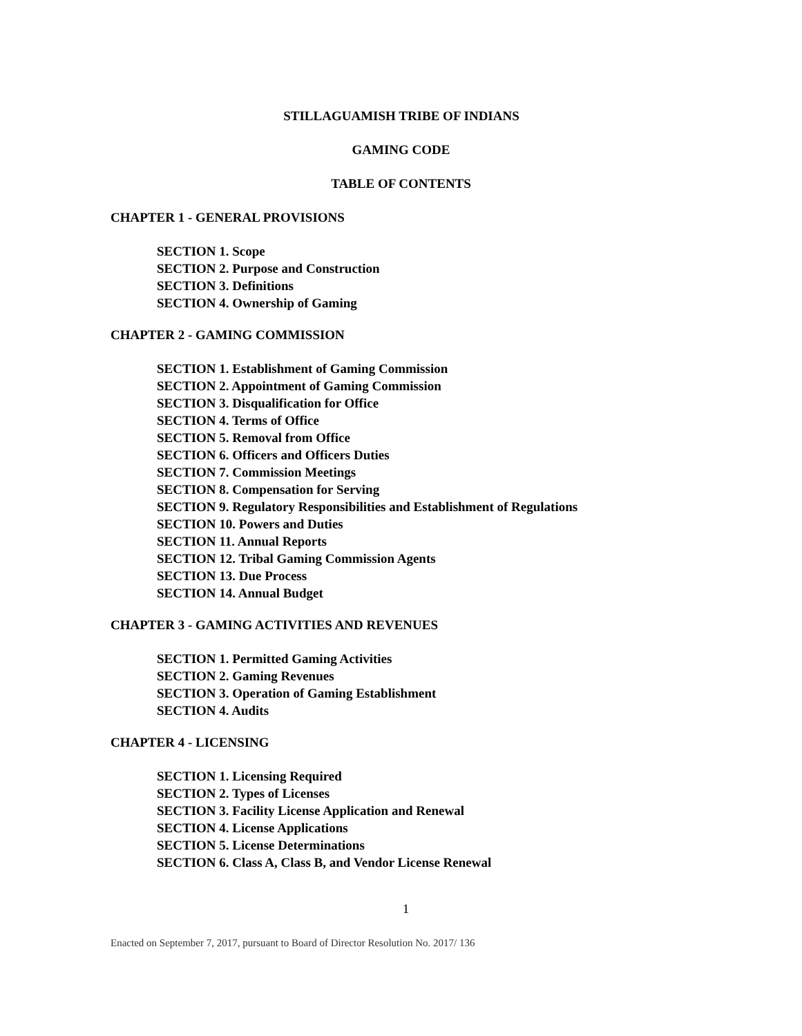STILLAGUAMISH TRIBE OF INDIANS
GAMING CODE
TABLE OF CONTENTS
CHAPTER 1 - GENERAL PROVISIONS
SECTION 1. Scope
SECTION 2. Purpose and Construction
SECTION 3. Definitions
SECTION 4. Ownership of Gaming
CHAPTER 2 - GAMING COMMISSION
SECTION 1. Establishment of Gaming Commission
SECTION 2. Appointment of Gaming Commission
SECTION 3. Disqualification for Office
SECTION 4. Terms of Office
SECTION 5. Removal from Office
SECTION 6. Officers and Officers Duties
SECTION 7. Commission Meetings
SECTION 8. Compensation for Serving
SECTION 9. Regulatory Responsibilities and Establishment of Regulations
SECTION 10. Powers and Duties
SECTION 11. Annual Reports
SECTION 12. Tribal Gaming Commission Agents
SECTION 13. Due Process
SECTION 14. Annual Budget
CHAPTER 3 - GAMING ACTIVITIES AND REVENUES
SECTION 1. Permitted Gaming Activities
SECTION 2. Gaming Revenues
SECTION 3. Operation of Gaming Establishment
SECTION 4. Audits
CHAPTER 4 - LICENSING
SECTION 1. Licensing Required
SECTION 2. Types of Licenses
SECTION 3. Facility License Application and Renewal
SECTION 4. License Applications
SECTION 5. License Determinations
SECTION 6. Class A, Class B, and Vendor License Renewal
1
Enacted on September 7, 2017, pursuant to Board of Director Resolution No. 2017/ 136